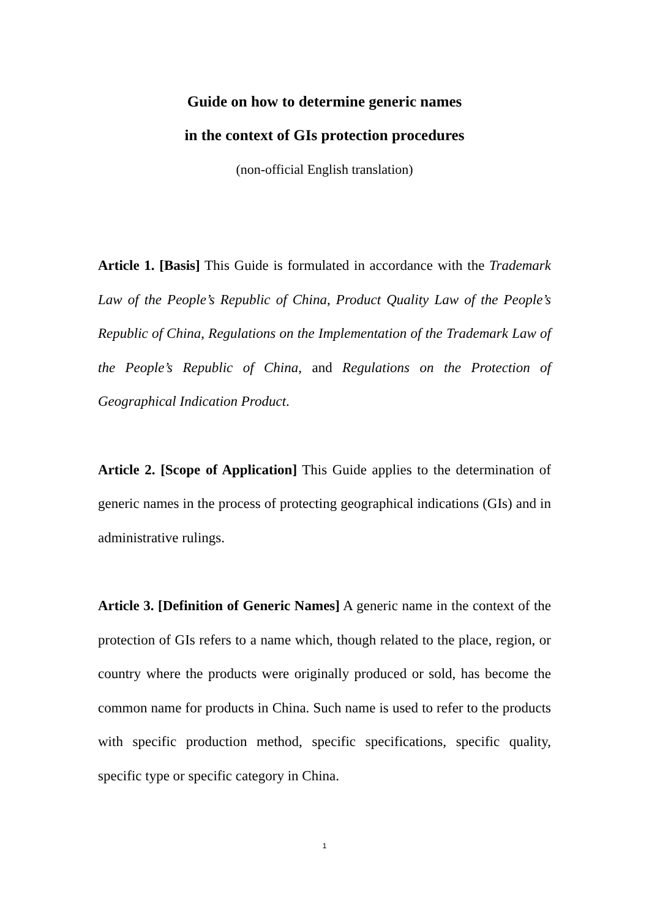Guide on how to determine generic names
in the context of GIs protection procedures
(non-official English translation)
Article 1. [Basis] This Guide is formulated in accordance with the Trademark Law of the People’s Republic of China, Product Quality Law of the People’s Republic of China, Regulations on the Implementation of the Trademark Law of the People’s Republic of China, and Regulations on the Protection of Geographical Indication Product.
Article 2. [Scope of Application] This Guide applies to the determination of generic names in the process of protecting geographical indications (GIs) and in administrative rulings.
Article 3. [Definition of Generic Names] A generic name in the context of the protection of GIs refers to a name which, though related to the place, region, or country where the products were originally produced or sold, has become the common name for products in China. Such name is used to refer to the products with specific production method, specific specifications, specific quality, specific type or specific category in China.
1